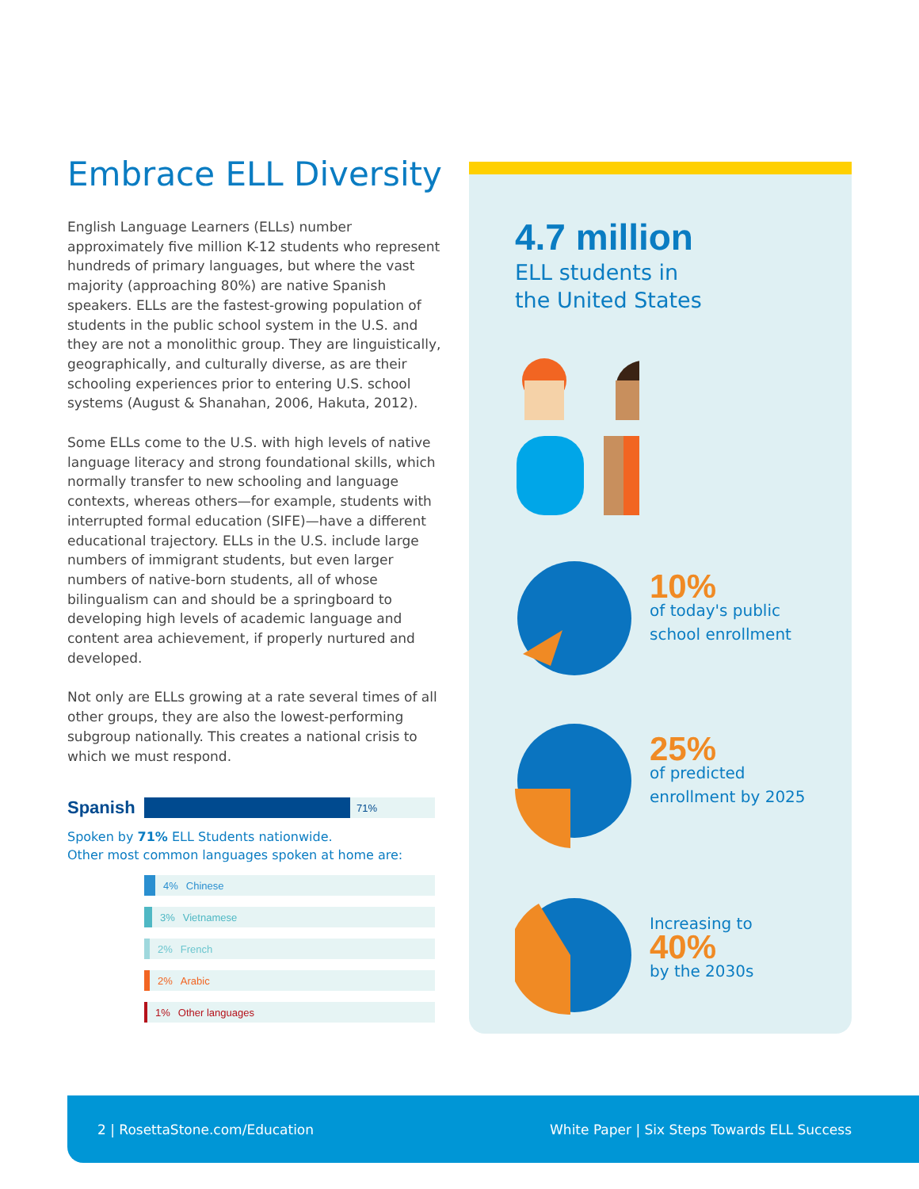Embrace ELL Diversity
English Language Learners (ELLs) number approximately five million K-12 students who represent hundreds of primary languages, but where the vast majority (approaching 80%) are native Spanish speakers. ELLs are the fastest-growing population of students in the public school system in the U.S. and they are not a monolithic group. They are linguistically, geographically, and culturally diverse, as are their schooling experiences prior to entering U.S. school systems (August & Shanahan, 2006, Hakuta, 2012).
Some ELLs come to the U.S. with high levels of native language literacy and strong foundational skills, which normally transfer to new schooling and language contexts, whereas others—for example, students with interrupted formal education (SIFE)—have a different educational trajectory. ELLs in the U.S. include large numbers of immigrant students, but even larger numbers of native-born students, all of whose bilingualism can and should be a springboard to developing high levels of academic language and content area achievement, if properly nurtured and developed.
Not only are ELLs growing at a rate several times of all other groups, they are also the lowest-performing subgroup nationally. This creates a national crisis to which we must respond.
Spanish
71%
Spoken by 71% ELL Students nationwide.
Other most common languages spoken at home are:
4% Chinese
3% Vietnamese
2% French
2% Arabic
1% Other languages
4.7 million
ELL students in
the United States
10%
of today's public
school enrollment
25%
of predicted
enrollment by 2025
Increasing to
40%
by the 2030s
2 | RosettaStone.com/Education White Paper | Six Steps Towards ELL Success